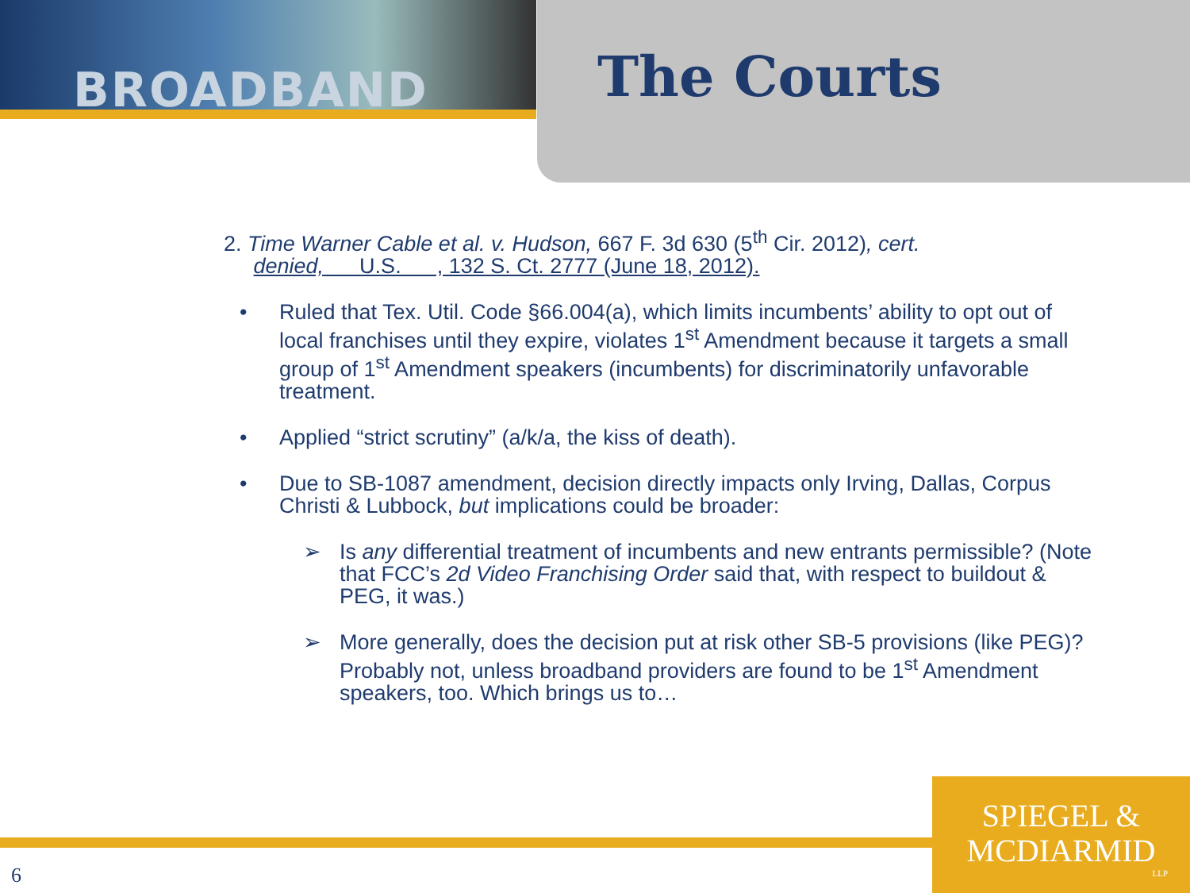BROADBAND The Courts
2. Time Warner Cable et al. v. Hudson, 667 F. 3d 630 (5<sup>th</sup> Cir. 2012), cert.
denied, U.S. , 132 S. Ct. 2777 (June 18, 2012).
• Ruled that Tex. Util. Code §66.004(a), which limits incumbents’ ability to opt out of local franchises until they expire, violates 1<sup>st</sup> Amendment because it targets a small group of 1<sup>st</sup> Amendment speakers (incumbents) for discriminatorily unfavorable treatment.
• Applied “strict scrutiny” (a/k/a, the kiss of death).
• Due to SB-1087 amendment, decision directly impacts only Irving, Dallas, Corpus Christi & Lubbock, but implications could be broader:
➢ Is any differential treatment of incumbents and new entrants permissible? (Note that FCC’s 2d Video Franchising Order said that, with respect to buildout & PEG, it was.)
➢ More generally, does the decision put at risk other SB-5 provisions (like PEG)? Probably not, unless broadband providers are found to be 1<sup>st</sup> Amendment speakers, too. Which brings us to…
SPIEGEL &
MCDIARMID
LLP
6